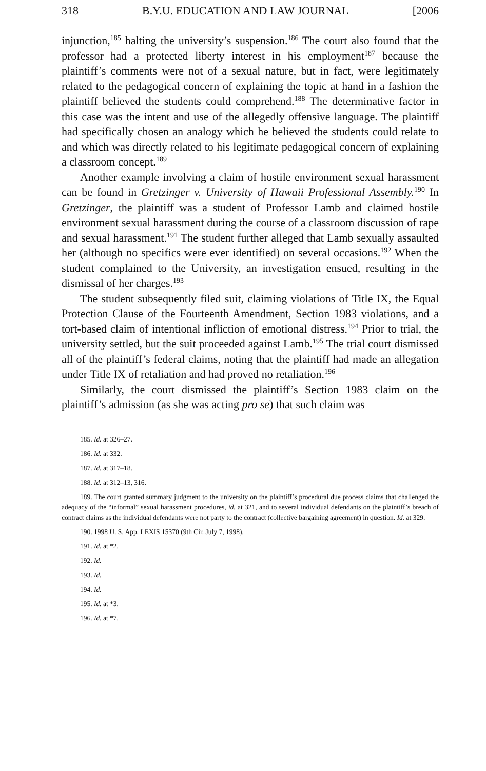318 B.Y.U. EDUCATION AND LAW JOURNAL [2006
injunction,<sup>185</sup> halting the university’s suspension.<sup>186</sup> The court also found that the professor had a protected liberty interest in his employment<sup>187</sup> because the plaintiff’s comments were not of a sexual nature, but in fact, were legitimately related to the pedagogical concern of explaining the topic at hand in a fashion the plaintiff believed the students could comprehend.<sup>188</sup> The determinative factor in this case was the intent and use of the allegedly offensive language. The plaintiff had specifically chosen an analogy which he believed the students could relate to and which was directly related to his legitimate pedagogical concern of explaining a classroom concept.<sup>189</sup>
Another example involving a claim of hostile environment sexual harassment can be found in Gretzinger v. University of Hawaii Professional Assembly.<sup>190</sup> In Gretzinger, the plaintiff was a student of Professor Lamb and claimed hostile environment sexual harassment during the course of a classroom discussion of rape and sexual harassment.<sup>191</sup> The student further alleged that Lamb sexually assaulted her (although no specifics were ever identified) on several occasions.<sup>192</sup> When the student complained to the University, an investigation ensued, resulting in the dismissal of her charges.<sup>193</sup>
The student subsequently filed suit, claiming violations of Title IX, the Equal Protection Clause of the Fourteenth Amendment, Section 1983 violations, and a tort-based claim of intentional infliction of emotional distress.<sup>194</sup> Prior to trial, the university settled, but the suit proceeded against Lamb.<sup>195</sup> The trial court dismissed all of the plaintiff’s federal claims, noting that the plaintiff had made an allegation under Title IX of retaliation and had proved no retaliation.<sup>196</sup>
Similarly, the court dismissed the plaintiff’s Section 1983 claim on the plaintiff’s admission (as she was acting pro se) that such claim was
185. Id. at 326–27.
186. Id. at 332.
187. Id. at 317–18.
188. Id. at 312–13, 316.
189. The court granted summary judgment to the university on the plaintiff’s procedural due process claims that challenged the adequacy of the “informal” sexual harassment procedures, id. at 321, and to several individual defendants on the plaintiff’s breach of contract claims as the individual defendants were not party to the contract (collective bargaining agreement) in question. Id. at 329.
190. 1998 U. S. App. LEXIS 15370 (9th Cir. July 7, 1998).
191. Id. at *2.
192. Id.
193. Id.
194. Id.
195. Id. at *3.
196. Id. at *7.